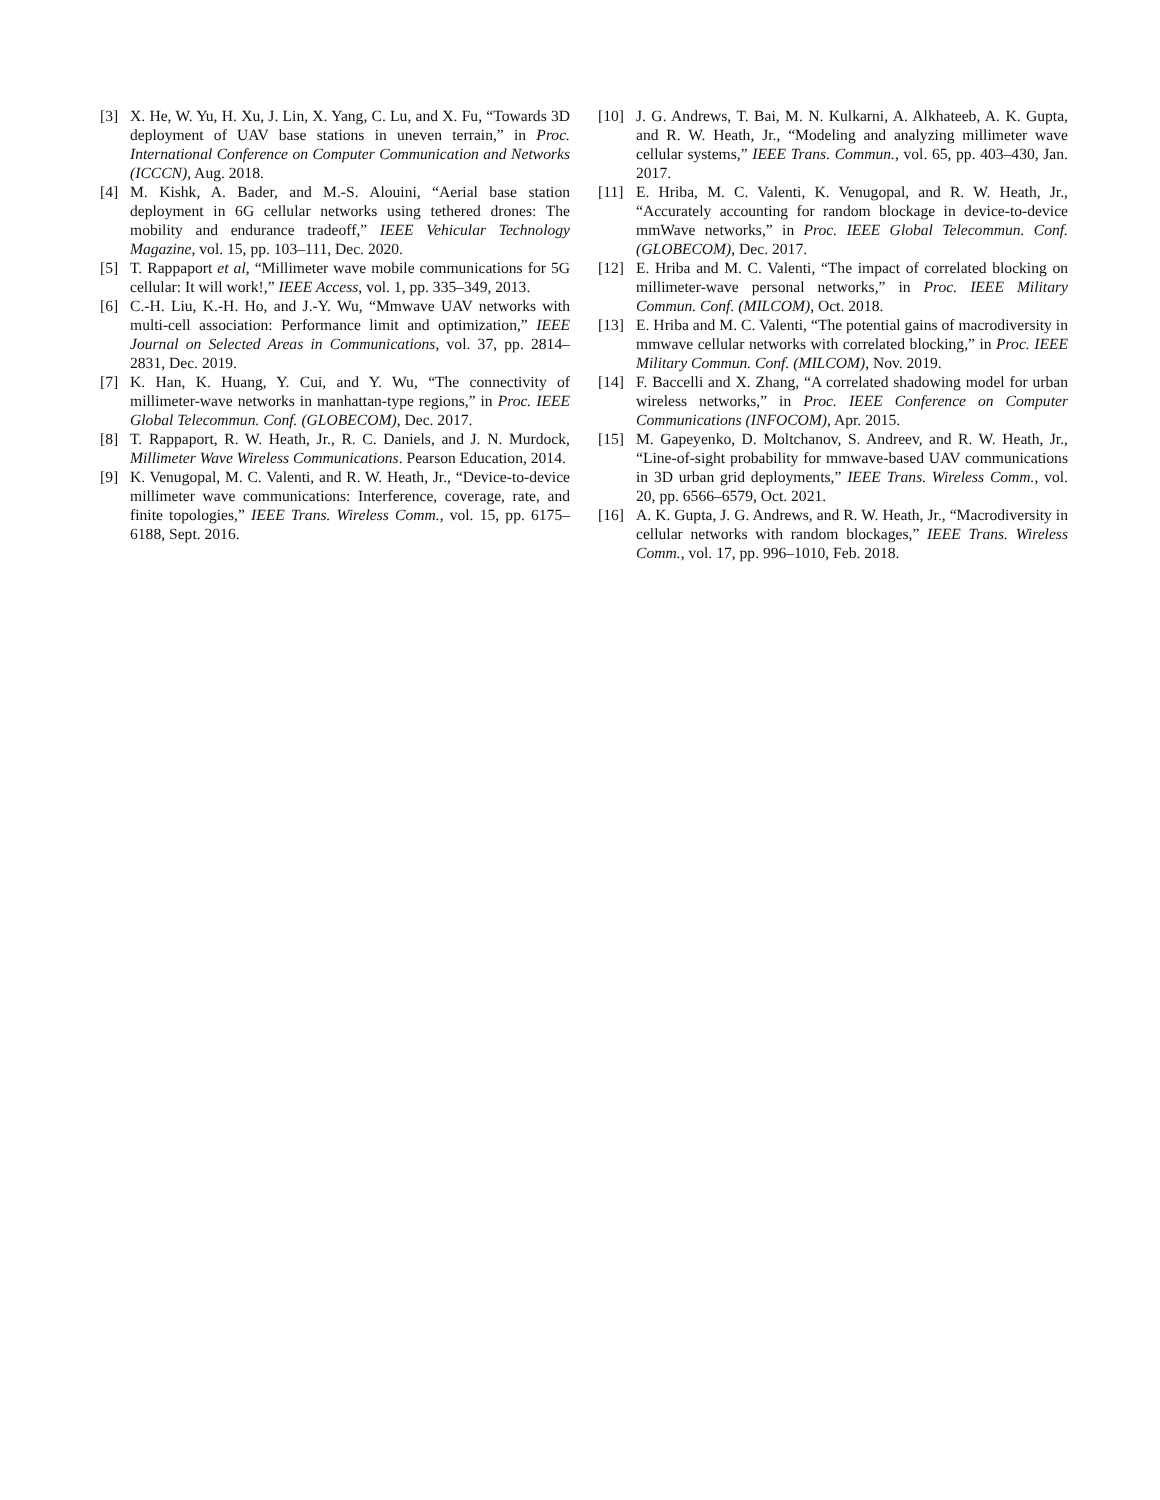[3] X. He, W. Yu, H. Xu, J. Lin, X. Yang, C. Lu, and X. Fu, “Towards 3D deployment of UAV base stations in uneven terrain,” in Proc. International Conference on Computer Communication and Networks (ICCCN), Aug. 2018.
[4] M. Kishk, A. Bader, and M.-S. Alouini, “Aerial base station deployment in 6G cellular networks using tethered drones: The mobility and endurance tradeoff,” IEEE Vehicular Technology Magazine, vol. 15, pp. 103–111, Dec. 2020.
[5] T. Rappaport et al, “Millimeter wave mobile communications for 5G cellular: It will work!,” IEEE Access, vol. 1, pp. 335–349, 2013.
[6] C.-H. Liu, K.-H. Ho, and J.-Y. Wu, “Mmwave UAV networks with multi-cell association: Performance limit and optimization,” IEEE Journal on Selected Areas in Communications, vol. 37, pp. 2814–2831, Dec. 2019.
[7] K. Han, K. Huang, Y. Cui, and Y. Wu, “The connectivity of millimeter-wave networks in manhattan-type regions,” in Proc. IEEE Global Telecommun. Conf. (GLOBECOM), Dec. 2017.
[8] T. Rappaport, R. W. Heath, Jr., R. C. Daniels, and J. N. Murdock, Millimeter Wave Wireless Communications. Pearson Education, 2014.
[9] K. Venugopal, M. C. Valenti, and R. W. Heath, Jr., “Device-to-device millimeter wave communications: Interference, coverage, rate, and finite topologies,” IEEE Trans. Wireless Comm., vol. 15, pp. 6175–6188, Sept. 2016.
[10] J. G. Andrews, T. Bai, M. N. Kulkarni, A. Alkhateeb, A. K. Gupta, and R. W. Heath, Jr., “Modeling and analyzing millimeter wave cellular systems,” IEEE Trans. Commun., vol. 65, pp. 403–430, Jan. 2017.
[11] E. Hriba, M. C. Valenti, K. Venugopal, and R. W. Heath, Jr., “Accurately accounting for random blockage in device-to-device mmWave networks,” in Proc. IEEE Global Telecommun. Conf. (GLOBECOM), Dec. 2017.
[12] E. Hriba and M. C. Valenti, “The impact of correlated blocking on millimeter-wave personal networks,” in Proc. IEEE Military Commun. Conf. (MILCOM), Oct. 2018.
[13] E. Hriba and M. C. Valenti, “The potential gains of macrodiversity in mmwave cellular networks with correlated blocking,” in Proc. IEEE Military Commun. Conf. (MILCOM), Nov. 2019.
[14] F. Baccelli and X. Zhang, “A correlated shadowing model for urban wireless networks,” in Proc. IEEE Conference on Computer Communications (INFOCOM), Apr. 2015.
[15] M. Gapeyenko, D. Moltchanov, S. Andreev, and R. W. Heath, Jr., “Line-of-sight probability for mmwave-based UAV communications in 3D urban grid deployments,” IEEE Trans. Wireless Comm., vol. 20, pp. 6566–6579, Oct. 2021.
[16] A. K. Gupta, J. G. Andrews, and R. W. Heath, Jr., “Macrodiversity in cellular networks with random blockages,” IEEE Trans. Wireless Comm., vol. 17, pp. 996–1010, Feb. 2018.